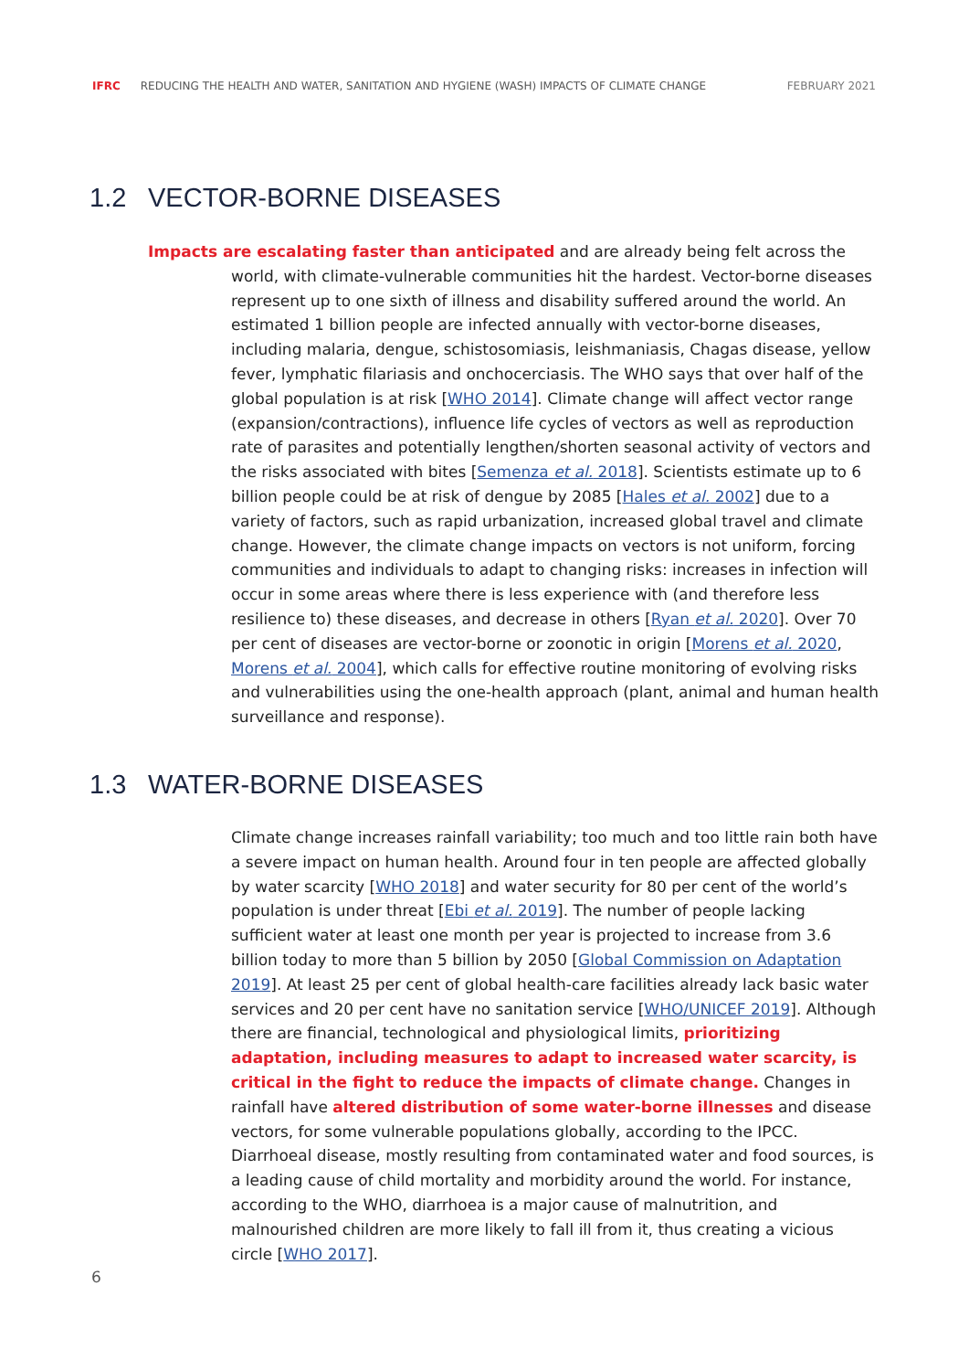IFRC REDUCING THE HEALTH AND WATER, SANITATION AND HYGIENE (WASH) IMPACTS OF CLIMATE CHANGE FEBRUARY 2021
1.2 VECTOR-BORNE DISEASES
Impacts are escalating faster than anticipated and are already being felt across the world, with climate-vulnerable communities hit the hardest. Vector-borne diseases represent up to one sixth of illness and disability suffered around the world. An estimated 1 billion people are infected annually with vector-borne diseases, including malaria, dengue, schistosomiasis, leishmaniasis, Chagas disease, yellow fever, lymphatic filariasis and onchocerciasis. The WHO says that over half of the global population is at risk [WHO 2014]. Climate change will affect vector range (expansion/contractions), influence life cycles of vectors as well as reproduction rate of parasites and potentially lengthen/shorten seasonal activity of vectors and the risks associated with bites [Semenza et al. 2018]. Scientists estimate up to 6 billion people could be at risk of dengue by 2085 [Hales et al. 2002] due to a variety of factors, such as rapid urbanization, increased global travel and climate change. However, the climate change impacts on vectors is not uniform, forcing communities and individuals to adapt to changing risks: increases in infection will occur in some areas where there is less experience with (and therefore less resilience to) these diseases, and decrease in others [Ryan et al. 2020]. Over 70 per cent of diseases are vector-borne or zoonotic in origin [Morens et al. 2020, Morens et al. 2004], which calls for effective routine monitoring of evolving risks and vulnerabilities using the one-health approach (plant, animal and human health surveillance and response).
1.3 WATER-BORNE DISEASES
Climate change increases rainfall variability; too much and too little rain both have a severe impact on human health. Around four in ten people are affected globally by water scarcity [WHO 2018] and water security for 80 per cent of the world’s population is under threat [Ebi et al. 2019]. The number of people lacking sufficient water at least one month per year is projected to increase from 3.6 billion today to more than 5 billion by 2050 [Global Commission on Adaptation 2019]. At least 25 per cent of global health-care facilities already lack basic water services and 20 per cent have no sanitation service [WHO/UNICEF 2019]. Although there are financial, technological and physiological limits, prioritizing adaptation, including measures to adapt to increased water scarcity, is critical in the fight to reduce the impacts of climate change. Changes in rainfall have altered distribution of some water-borne illnesses and disease vectors, for some vulnerable populations globally, according to the IPCC. Diarrhoeal disease, mostly resulting from contaminated water and food sources, is a leading cause of child mortality and morbidity around the world. For instance, according to the WHO, diarrhoea is a major cause of malnutrition, and malnourished children are more likely to fall ill from it, thus creating a vicious circle [WHO 2017].
6